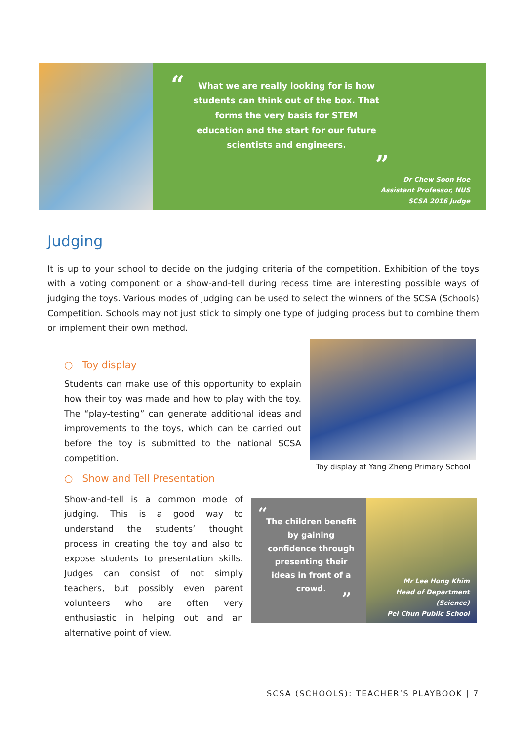“
What we are really looking for is how students can think out of the box. That forms the very basis for STEM education and the start for our future scientists and engineers.
”
Dr Chew Soon Hoe
Assistant Professor, NUS
SCSA 2016 Judge
Judging
It is up to your school to decide on the judging criteria of the competition. Exhibition of the toys with a voting component or a show-and-tell during recess time are interesting possible ways of judging the toys. Various modes of judging can be used to select the winners of the SCSA (Schools) Competition. Schools may not just stick to simply one type of judging process but to combine them or implement their own method.
○ Toy display
Students can make use of this opportunity to explain how their toy was made and how to play with the toy. The “play-testing” can generate additional ideas and improvements to the toys, which can be carried out before the toy is submitted to the national SCSA competition.
Toy display at Yang Zheng Primary School
○ Show and Tell Presentation
Show-and-tell is a common mode of judging. This is a good way to understand the students’ thought process in creating the toy and also to expose students to presentation skills. Judges can consist of not simply teachers, but possibly even parent volunteers who are often very enthusiastic in helping out and an alternative point of view.
“
The children benefit by gaining confidence through presenting their ideas in front of a crowd.
”
Mr Lee Hong Khim
Head of Department (Science)
Pei Chun Public School
SCSA (SCHOOLS): TEACHER’S PLAYBOOK | 7